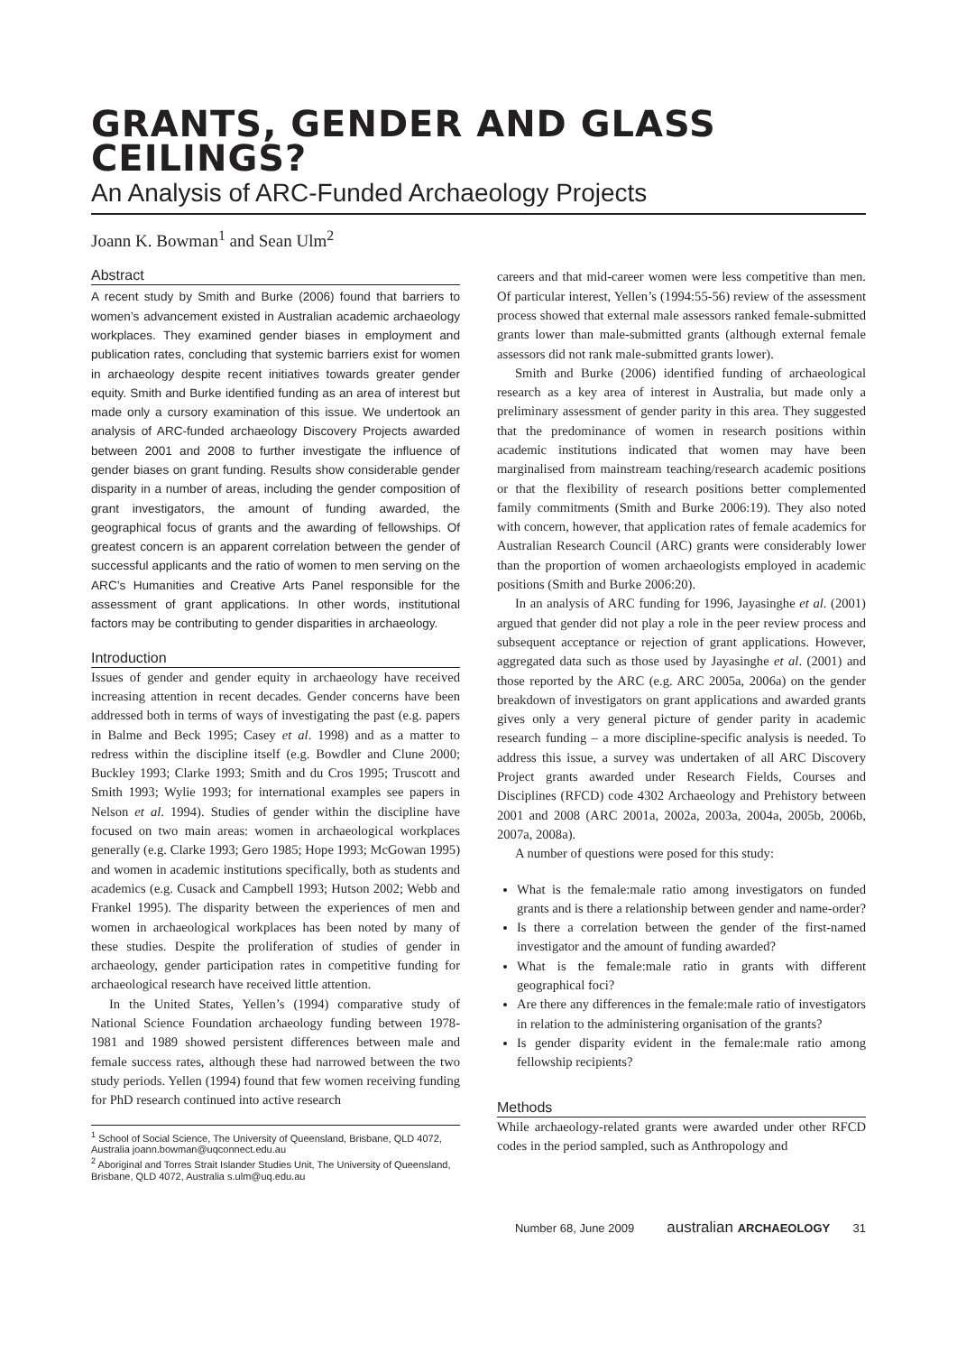GRANTS, GENDER AND GLASS CEILINGS?
An Analysis of ARC-Funded Archaeology Projects
Joann K. Bowman<sup>1</sup> and Sean Ulm<sup>2</sup>
Abstract
A recent study by Smith and Burke (2006) found that barriers to women’s advancement existed in Australian academic archaeology workplaces. They examined gender biases in employment and publication rates, concluding that systemic barriers exist for women in archaeology despite recent initiatives towards greater gender equity. Smith and Burke identified funding as an area of interest but made only a cursory examination of this issue. We undertook an analysis of ARC-funded archaeology Discovery Projects awarded between 2001 and 2008 to further investigate the influence of gender biases on grant funding. Results show considerable gender disparity in a number of areas, including the gender composition of grant investigators, the amount of funding awarded, the geographical focus of grants and the awarding of fellowships. Of greatest concern is an apparent correlation between the gender of successful applicants and the ratio of women to men serving on the ARC’s Humanities and Creative Arts Panel responsible for the assessment of grant applications. In other words, institutional factors may be contributing to gender disparities in archaeology.
Introduction
Issues of gender and gender equity in archaeology have received increasing attention in recent decades. Gender concerns have been addressed both in terms of ways of investigating the past (e.g. papers in Balme and Beck 1995; Casey et al. 1998) and as a matter to redress within the discipline itself (e.g. Bowdler and Clune 2000; Buckley 1993; Clarke 1993; Smith and du Cros 1995; Truscott and Smith 1993; Wylie 1993; for international examples see papers in Nelson et al. 1994). Studies of gender within the discipline have focused on two main areas: women in archaeological workplaces generally (e.g. Clarke 1993; Gero 1985; Hope 1993; McGowan 1995) and women in academic institutions specifically, both as students and academics (e.g. Cusack and Campbell 1993; Hutson 2002; Webb and Frankel 1995). The disparity between the experiences of men and women in archaeological workplaces has been noted by many of these studies. Despite the proliferation of studies of gender in archaeology, gender participation rates in competitive funding for archaeological research have received little attention.
In the United States, Yellen’s (1994) comparative study of National Science Foundation archaeology funding between 1978-1981 and 1989 showed persistent differences between male and female success rates, although these had narrowed between the two study periods. Yellen (1994) found that few women receiving funding for PhD research continued into active research
<sup>1</sup> School of Social Science, The University of Queensland, Brisbane, QLD 4072, Australia joann.bowman@uqconnect.edu.au
<sup>2</sup> Aboriginal and Torres Strait Islander Studies Unit, The University of Queensland, Brisbane, QLD 4072, Australia s.ulm@uq.edu.au
careers and that mid-career women were less competitive than men. Of particular interest, Yellen’s (1994:55-56) review of the assessment process showed that external male assessors ranked female-submitted grants lower than male-submitted grants (although external female assessors did not rank male-submitted grants lower).
Smith and Burke (2006) identified funding of archaeological research as a key area of interest in Australia, but made only a preliminary assessment of gender parity in this area. They suggested that the predominance of women in research positions within academic institutions indicated that women may have been marginalised from mainstream teaching/research academic positions or that the flexibility of research positions better complemented family commitments (Smith and Burke 2006:19). They also noted with concern, however, that application rates of female academics for Australian Research Council (ARC) grants were considerably lower than the proportion of women archaeologists employed in academic positions (Smith and Burke 2006:20).
In an analysis of ARC funding for 1996, Jayasinghe et al. (2001) argued that gender did not play a role in the peer review process and subsequent acceptance or rejection of grant applications. However, aggregated data such as those used by Jayasinghe et al. (2001) and those reported by the ARC (e.g. ARC 2005a, 2006a) on the gender breakdown of investigators on grant applications and awarded grants gives only a very general picture of gender parity in academic research funding – a more discipline-specific analysis is needed. To address this issue, a survey was undertaken of all ARC Discovery Project grants awarded under Research Fields, Courses and Disciplines (RFCD) code 4302 Archaeology and Prehistory between 2001 and 2008 (ARC 2001a, 2002a, 2003a, 2004a, 2005b, 2006b, 2007a, 2008a).
A number of questions were posed for this study:
What is the female:male ratio among investigators on funded grants and is there a relationship between gender and name-order?
Is there a correlation between the gender of the first-named investigator and the amount of funding awarded?
What is the female:male ratio in grants with different geographical foci?
Are there any differences in the female:male ratio of investigators in relation to the administering organisation of the grants?
Is gender disparity evident in the female:male ratio among fellowship recipients?
Methods
While archaeology-related grants were awarded under other RFCD codes in the period sampled, such as Anthropology and
Number 68, June 2009 australian ARCHAEOLOGY 31